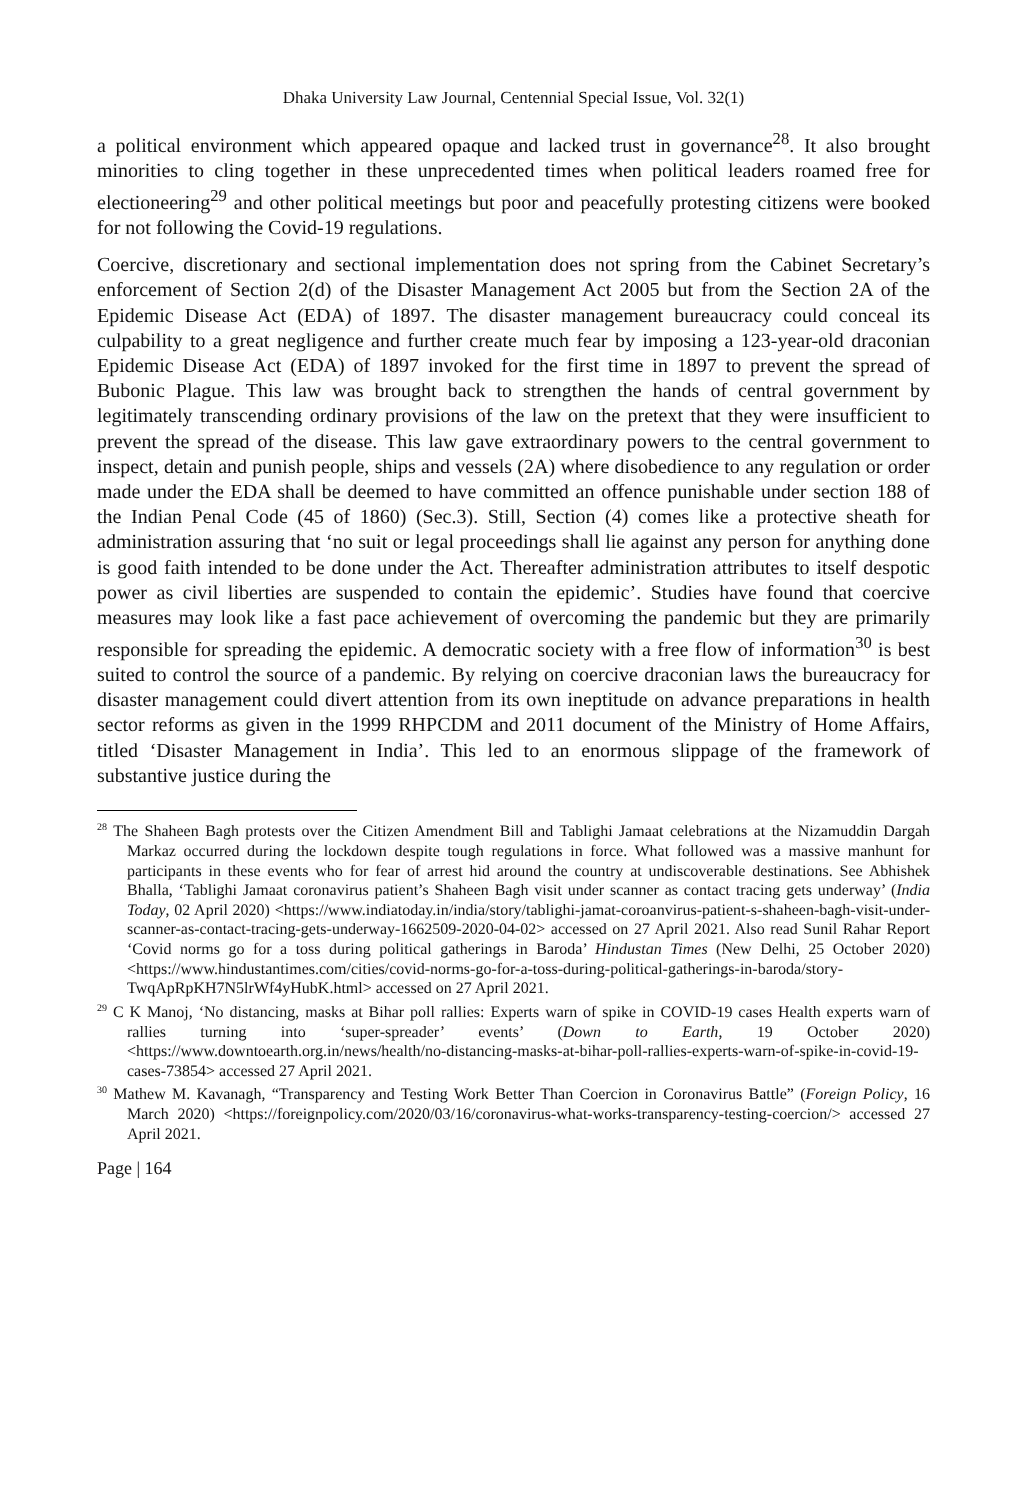Dhaka University Law Journal, Centennial Special Issue, Vol. 32(1)
a political environment which appeared opaque and lacked trust in governance<sup>28</sup>. It also brought minorities to cling together in these unprecedented times when political leaders roamed free for electioneering<sup>29</sup> and other political meetings but poor and peacefully protesting citizens were booked for not following the Covid-19 regulations.
Coercive, discretionary and sectional implementation does not spring from the Cabinet Secretary’s enforcement of Section 2(d) of the Disaster Management Act 2005 but from the Section 2A of the Epidemic Disease Act (EDA) of 1897. The disaster management bureaucracy could conceal its culpability to a great negligence and further create much fear by imposing a 123-year-old draconian Epidemic Disease Act (EDA) of 1897 invoked for the first time in 1897 to prevent the spread of Bubonic Plague. This law was brought back to strengthen the hands of central government by legitimately transcending ordinary provisions of the law on the pretext that they were insufficient to prevent the spread of the disease. This law gave extraordinary powers to the central government to inspect, detain and punish people, ships and vessels (2A) where disobedience to any regulation or order made under the EDA shall be deemed to have committed an offence punishable under section 188 of the Indian Penal Code (45 of 1860) (Sec.3). Still, Section (4) comes like a protective sheath for administration assuring that ‘no suit or legal proceedings shall lie against any person for anything done is good faith intended to be done under the Act. Thereafter administration attributes to itself despotic power as civil liberties are suspended to contain the epidemic’. Studies have found that coercive measures may look like a fast pace achievement of overcoming the pandemic but they are primarily responsible for spreading the epidemic. A democratic society with a free flow of information<sup>30</sup> is best suited to control the source of a pandemic. By relying on coercive draconian laws the bureaucracy for disaster management could divert attention from its own ineptitude on advance preparations in health sector reforms as given in the 1999 RHPCDM and 2011 document of the Ministry of Home Affairs, titled ‘Disaster Management in India’. This led to an enormous slippage of the framework of substantive justice during the
<sup>28</sup> The Shaheen Bagh protests over the Citizen Amendment Bill and Tablighi Jamaat celebrations at the Nizamuddin Dargah Markaz occurred during the lockdown despite tough regulations in force. What followed was a massive manhunt for participants in these events who for fear of arrest hid around the country at undiscoverable destinations. See Abhishek Bhalla, ‘Tablighi Jamaat coronavirus patient’s Shaheen Bagh visit under scanner as contact tracing gets underway’ (India Today, 02 April 2020) <https://www.indiatoday.in/india/story/tablighi-jamat-coroanvirus-patient-s-shaheen-bagh-visit-under-scanner-as-contact-tracing-gets-underway-1662509-2020-04-02> accessed on 27 April 2021. Also read Sunil Rahar Report ‘Covid norms go for a toss during political gatherings in Baroda’ Hindustan Times (New Delhi, 25 October 2020) <https://www.hindustantimes.com/cities/covid-norms-go-for-a-toss-during-political-gatherings-in-baroda/story-TwqApRpKH7N5lrWf4yHubK.html> accessed on 27 April 2021.
<sup>29</sup> C K Manoj, ‘No distancing, masks at Bihar poll rallies: Experts warn of spike in COVID-19 cases Health experts warn of rallies turning into ‘super-spreader’ events’ (Down to Earth, 19 October 2020) <https://www.downtoearth.org.in/news/health/no-distancing-masks-at-bihar-poll-rallies-experts-warn-of-spike-in-covid-19-cases-73854> accessed 27 April 2021.
<sup>30</sup> Mathew M. Kavanagh, “Transparency and Testing Work Better Than Coercion in Coronavirus Battle” (Foreign Policy, 16 March 2020) <https://foreignpolicy.com/2020/03/16/coronavirus-what-works-transparency-testing-coercion/> accessed 27 April 2021.
Page | 164